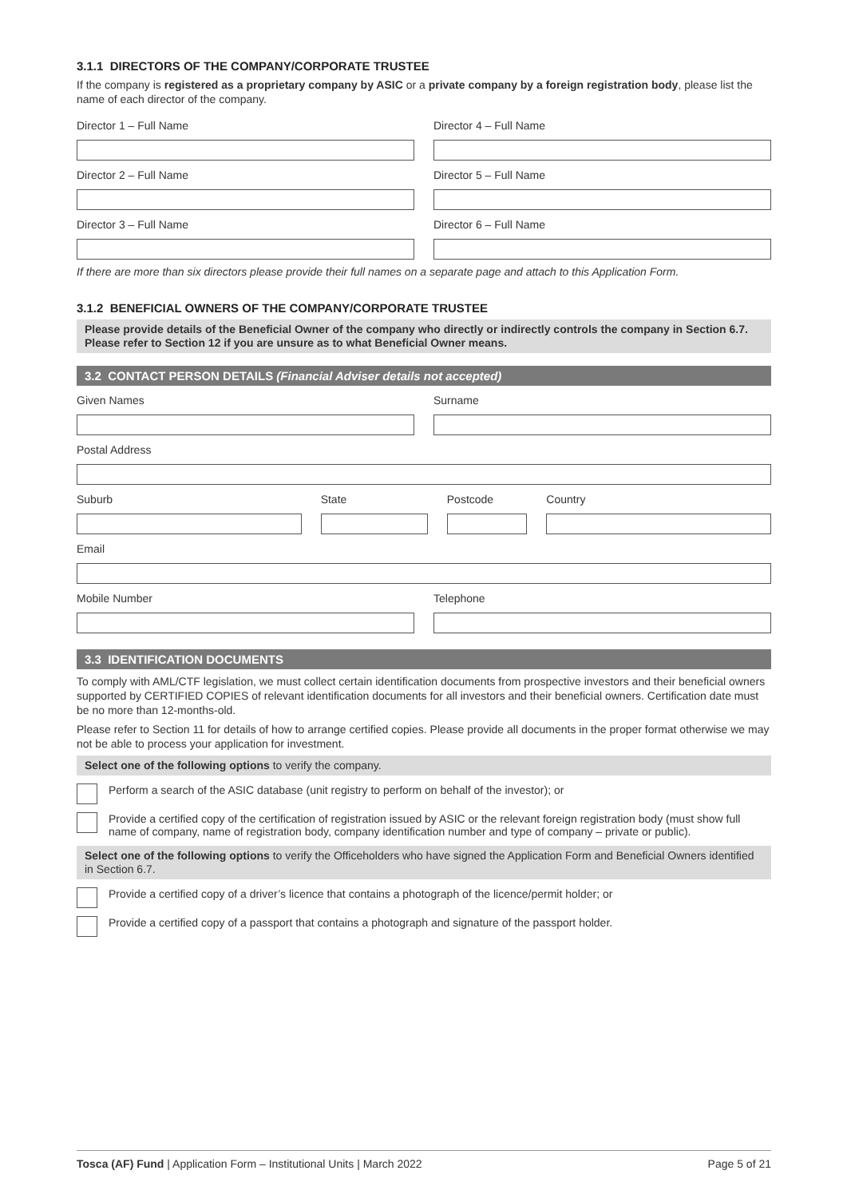3.1.1 DIRECTORS OF THE COMPANY/CORPORATE TRUSTEE
If the company is registered as a proprietary company by ASIC or a private company by a foreign registration body, please list the name of each director of the company.
Director 1 – Full Name Director 4 – Full Name
Director 2 – Full Name Director 5 – Full Name
Director 3 – Full Name Director 6 – Full Name
If there are more than six directors please provide their full names on a separate page and attach to this Application Form.
3.1.2 BENEFICIAL OWNERS OF THE COMPANY/CORPORATE TRUSTEE
Please provide details of the Beneficial Owner of the company who directly or indirectly controls the company in Section 6.7. Please refer to Section 12 if you are unsure as to what Beneficial Owner means.
3.2 CONTACT PERSON DETAILS (Financial Adviser details not accepted)
Given Names Surname
Postal Address
Suburb State Postcode Country
Email
Mobile Number Telephone
3.3 IDENTIFICATION DOCUMENTS
To comply with AML/CTF legislation, we must collect certain identification documents from prospective investors and their beneficial owners supported by CERTIFIED COPIES of relevant identification documents for all investors and their beneficial owners. Certification date must be no more than 12-months-old.
Please refer to Section 11 for details of how to arrange certified copies. Please provide all documents in the proper format otherwise we may not be able to process your application for investment.
Select one of the following options to verify the company.
Perform a search of the ASIC database (unit registry to perform on behalf of the investor); or
Provide a certified copy of the certification of registration issued by ASIC or the relevant foreign registration body (must show full name of company, name of registration body, company identification number and type of company – private or public).
Select one of the following options to verify the Officeholders who have signed the Application Form and Beneficial Owners identified in Section 6.7.
Provide a certified copy of a driver’s licence that contains a photograph of the licence/permit holder; or
Provide a certified copy of a passport that contains a photograph and signature of the passport holder.
Tosca (AF) Fund | Application Form – Institutional Units | March 2022
Page 5 of 21